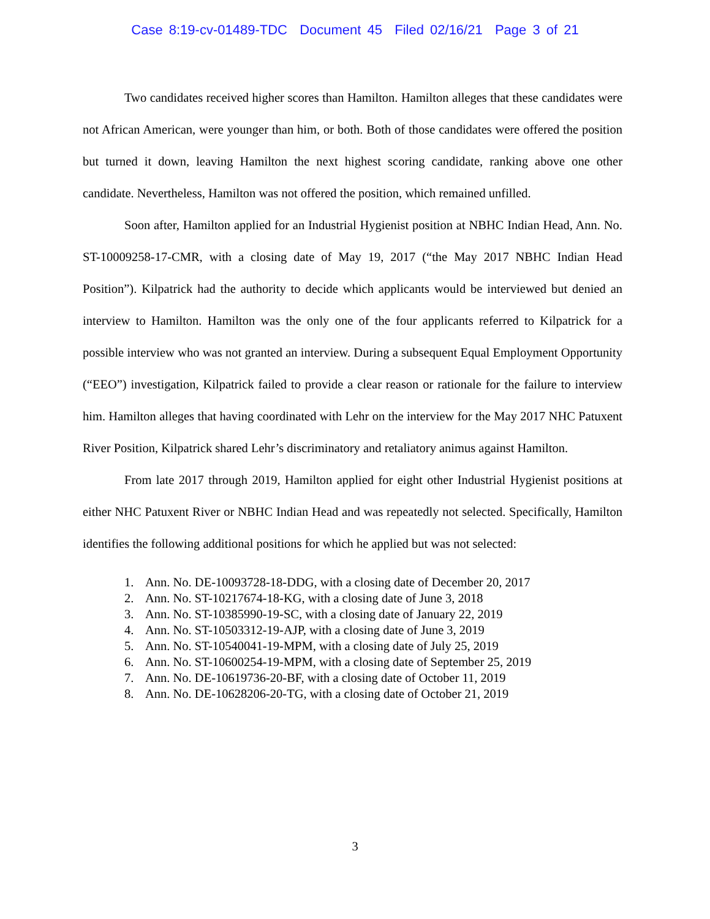Case 8:19-cv-01489-TDC Document 45 Filed 02/16/21 Page 3 of 21
Two candidates received higher scores than Hamilton. Hamilton alleges that these candidates were not African American, were younger than him, or both. Both of those candidates were offered the position but turned it down, leaving Hamilton the next highest scoring candidate, ranking above one other candidate. Nevertheless, Hamilton was not offered the position, which remained unfilled.
Soon after, Hamilton applied for an Industrial Hygienist position at NBHC Indian Head, Ann. No. ST-10009258-17-CMR, with a closing date of May 19, 2017 (“the May 2017 NBHC Indian Head Position”). Kilpatrick had the authority to decide which applicants would be interviewed but denied an interview to Hamilton. Hamilton was the only one of the four applicants referred to Kilpatrick for a possible interview who was not granted an interview. During a subsequent Equal Employment Opportunity (“EEO”) investigation, Kilpatrick failed to provide a clear reason or rationale for the failure to interview him. Hamilton alleges that having coordinated with Lehr on the interview for the May 2017 NHC Patuxent River Position, Kilpatrick shared Lehr’s discriminatory and retaliatory animus against Hamilton.
From late 2017 through 2019, Hamilton applied for eight other Industrial Hygienist positions at either NHC Patuxent River or NBHC Indian Head and was repeatedly not selected. Specifically, Hamilton identifies the following additional positions for which he applied but was not selected:
1. Ann. No. DE-10093728-18-DDG, with a closing date of December 20, 2017
2. Ann. No. ST-10217674-18-KG, with a closing date of June 3, 2018
3. Ann. No. ST-10385990-19-SC, with a closing date of January 22, 2019
4. Ann. No. ST-10503312-19-AJP, with a closing date of June 3, 2019
5. Ann. No. ST-10540041-19-MPM, with a closing date of July 25, 2019
6. Ann. No. ST-10600254-19-MPM, with a closing date of September 25, 2019
7. Ann. No. DE-10619736-20-BF, with a closing date of October 11, 2019
8. Ann. No. DE-10628206-20-TG, with a closing date of October 21, 2019
3